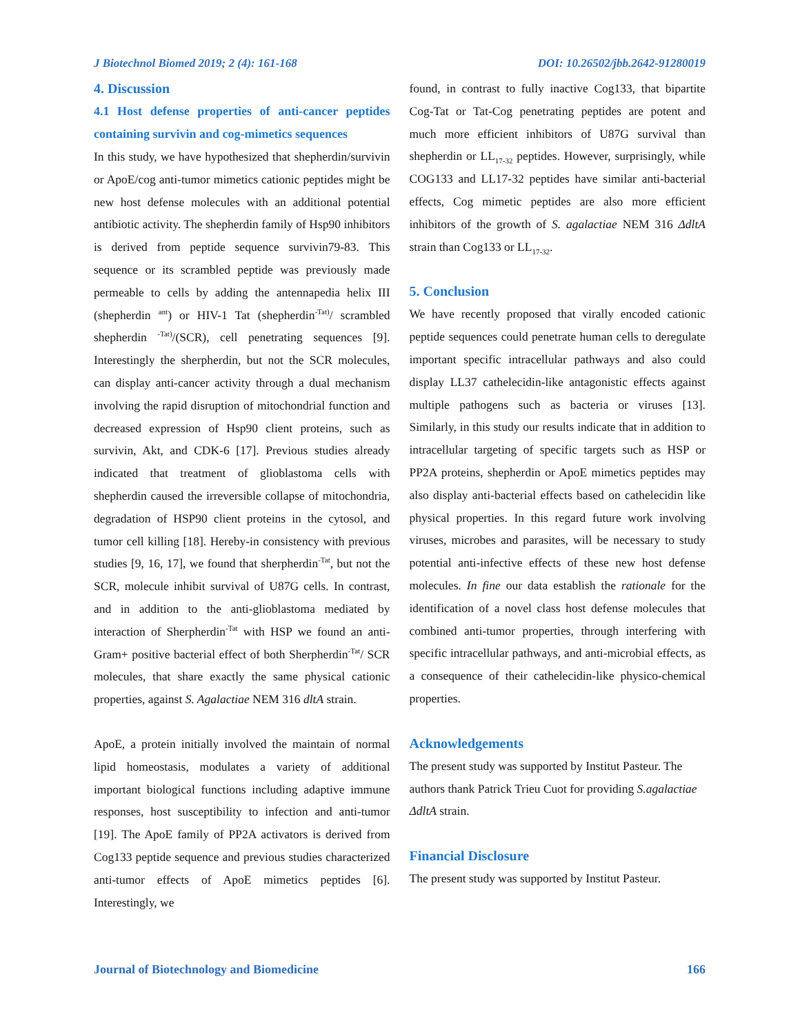J Biotechnol Biomed 2019; 2 (4): 161-168 DOI: 10.26502/jbb.2642-91280019
4. Discussion
4.1 Host defense properties of anti-cancer peptides containing survivin and cog-mimetics sequences
In this study, we have hypothesized that shepherdin/survivin or ApoE/cog anti-tumor mimetics cationic peptides might be new host defense molecules with an additional potential antibiotic activity. The shepherdin family of Hsp90 inhibitors is derived from peptide sequence survivin79-83. This sequence or its scrambled peptide was previously made permeable to cells by adding the antennapedia helix III (shepherdin <sup>ant</sup>) or HIV-1 Tat (shepherdin<sup>-Tat)</sup>/ scrambled shepherdin <sup>-Tat)</sup>/(SCR), cell penetrating sequences [9]. Interestingly the sherpherdin, but not the SCR molecules, can display anti-cancer activity through a dual mechanism involving the rapid disruption of mitochondrial function and decreased expression of Hsp90 client proteins, such as survivin, Akt, and CDK-6 [17]. Previous studies already indicated that treatment of glioblastoma cells with shepherdin caused the irreversible collapse of mitochondria, degradation of HSP90 client proteins in the cytosol, and tumor cell killing [18]. Hereby-in consistency with previous studies [9, 16, 17], we found that sherpherdin<sup>-Tat</sup>, but not the SCR, molecule inhibit survival of U87G cells. In contrast, and in addition to the anti-glioblastoma mediated by interaction of Sherpherdin<sup>-Tat</sup> with HSP we found an anti-Gram+ positive bacterial effect of both Sherpherdin<sup>-Tat</sup>/ SCR molecules, that share exactly the same physical cationic properties, against S. Agalactiae NEM 316 dltA strain.
ApoE, a protein initially involved the maintain of normal lipid homeostasis, modulates a variety of additional important biological functions including adaptive immune responses, host susceptibility to infection and anti-tumor [19]. The ApoE family of PP2A activators is derived from Cog133 peptide sequence and previous studies characterized anti-tumor effects of ApoE mimetics peptides [6]. Interestingly, we
found, in contrast to fully inactive Cog133, that bipartite Cog-Tat or Tat-Cog penetrating peptides are potent and much more efficient inhibitors of U87G survival than shepherdin or LL<sub>17-32</sub> peptides. However, surprisingly, while COG133 and LL17-32 peptides have similar anti-bacterial effects, Cog mimetic peptides are also more efficient inhibitors of the growth of S. agalactiae NEM 316 ΔdltA strain than Cog133 or LL<sub>17-32</sub>.
5. Conclusion
We have recently proposed that virally encoded cationic peptide sequences could penetrate human cells to deregulate important specific intracellular pathways and also could display LL37 cathelecidin-like antagonistic effects against multiple pathogens such as bacteria or viruses [13]. Similarly, in this study our results indicate that in addition to intracellular targeting of specific targets such as HSP or PP2A proteins, shepherdin or ApoE mimetics peptides may also display anti-bacterial effects based on cathelecidin like physical properties. In this regard future work involving viruses, microbes and parasites, will be necessary to study potential anti-infective effects of these new host defense molecules. In fine our data establish the rationale for the identification of a novel class host defense molecules that combined anti-tumor properties, through interfering with specific intracellular pathways, and anti-microbial effects, as a consequence of their cathelecidin-like physico-chemical properties.
Acknowledgements
The present study was supported by Institut Pasteur. The authors thank Patrick Trieu Cuot for providing S.agalactiae ΔdltA strain.
Financial Disclosure
The present study was supported by Institut Pasteur.
Journal of Biotechnology and Biomedicine 166